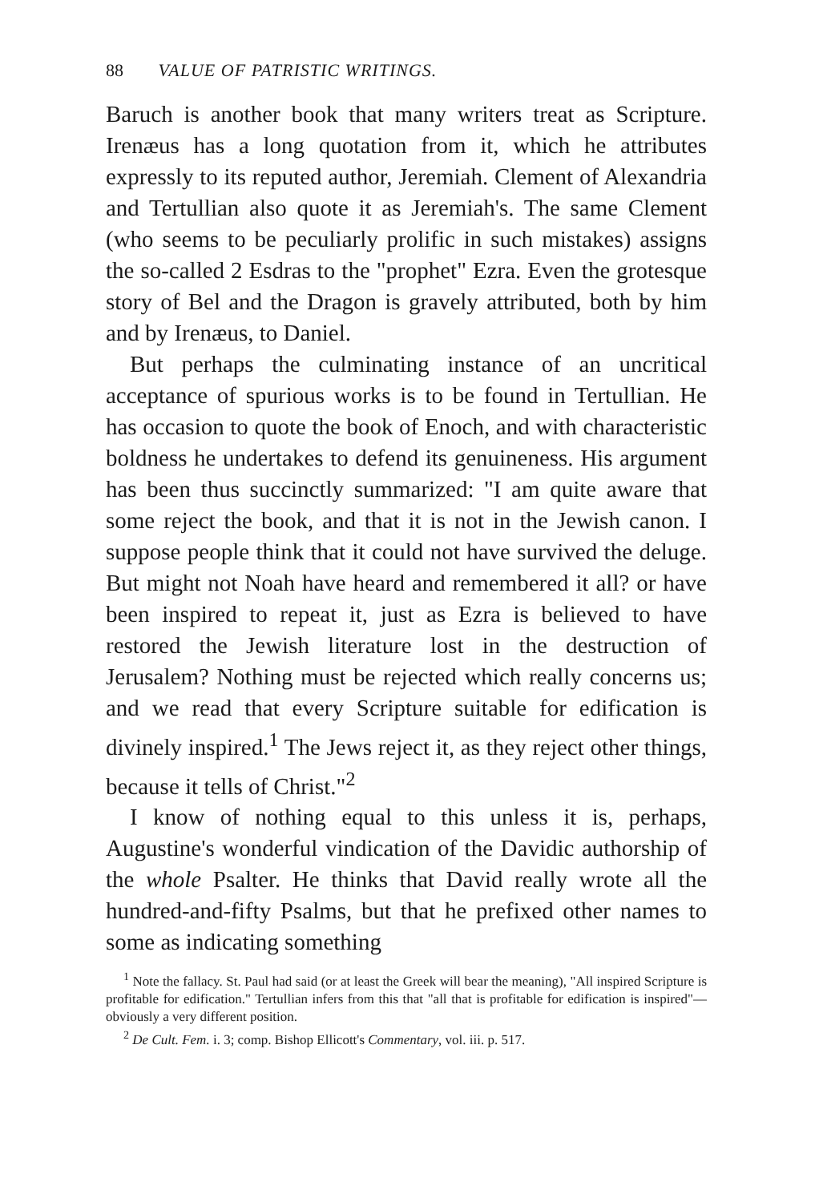88 VALUE OF PATRISTIC WRITINGS.
Baruch is another book that many writers treat as Scripture. Irenæus has a long quotation from it, which he attributes expressly to its reputed author, Jeremiah. Clement of Alexandria and Tertullian also quote it as Jeremiah's. The same Clement (who seems to be peculiarly prolific in such mistakes) assigns the so-called 2 Esdras to the "prophet" Ezra. Even the grotesque story of Bel and the Dragon is gravely attributed, both by him and by Irenæus, to Daniel.
But perhaps the culminating instance of an uncritical acceptance of spurious works is to be found in Tertullian. He has occasion to quote the book of Enoch, and with characteristic boldness he undertakes to defend its genuineness. His argument has been thus succinctly summarized: "I am quite aware that some reject the book, and that it is not in the Jewish canon. I suppose people think that it could not have survived the deluge. But might not Noah have heard and remembered it all? or have been inspired to repeat it, just as Ezra is believed to have restored the Jewish literature lost in the destruction of Jerusalem? Nothing must be rejected which really concerns us; and we read that every Scripture suitable for edification is divinely inspired.<sup>1</sup> The Jews reject it, as they reject other things, because it tells of Christ."<sup>2</sup>
I know of nothing equal to this unless it is, perhaps, Augustine's wonderful vindication of the Davidic authorship of the whole Psalter. He thinks that David really wrote all the hundred-and-fifty Psalms, but that he prefixed other names to some as indicating something
<sup>1</sup> Note the fallacy. St. Paul had said (or at least the Greek will bear the meaning), "All inspired Scripture is profitable for edification." Tertullian infers from this that "all that is profitable for edification is inspired"—obviously a very different position.
<sup>2</sup> De Cult. Fem. i. 3; comp. Bishop Ellicott's Commentary, vol. iii. p. 517.